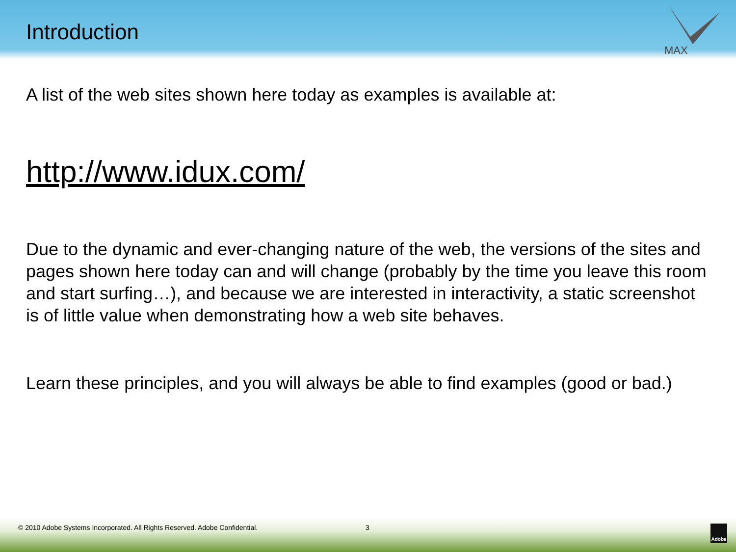Introduction
MAX
A list of the web sites shown here today as examples is available at:
http://www.idux.com/
Due to the dynamic and ever-changing nature of the web, the versions of the sites and pages shown here today can and will change (probably by the time you leave this room and start surfing…), and because we are interested in interactivity, a static screenshot is of little value when demonstrating how a web site behaves.
Learn these principles, and you will always be able to find examples (good or bad.)
© 2010 Adobe Systems Incorporated. All Rights Reserved. Adobe Confidential. 3
Adobe